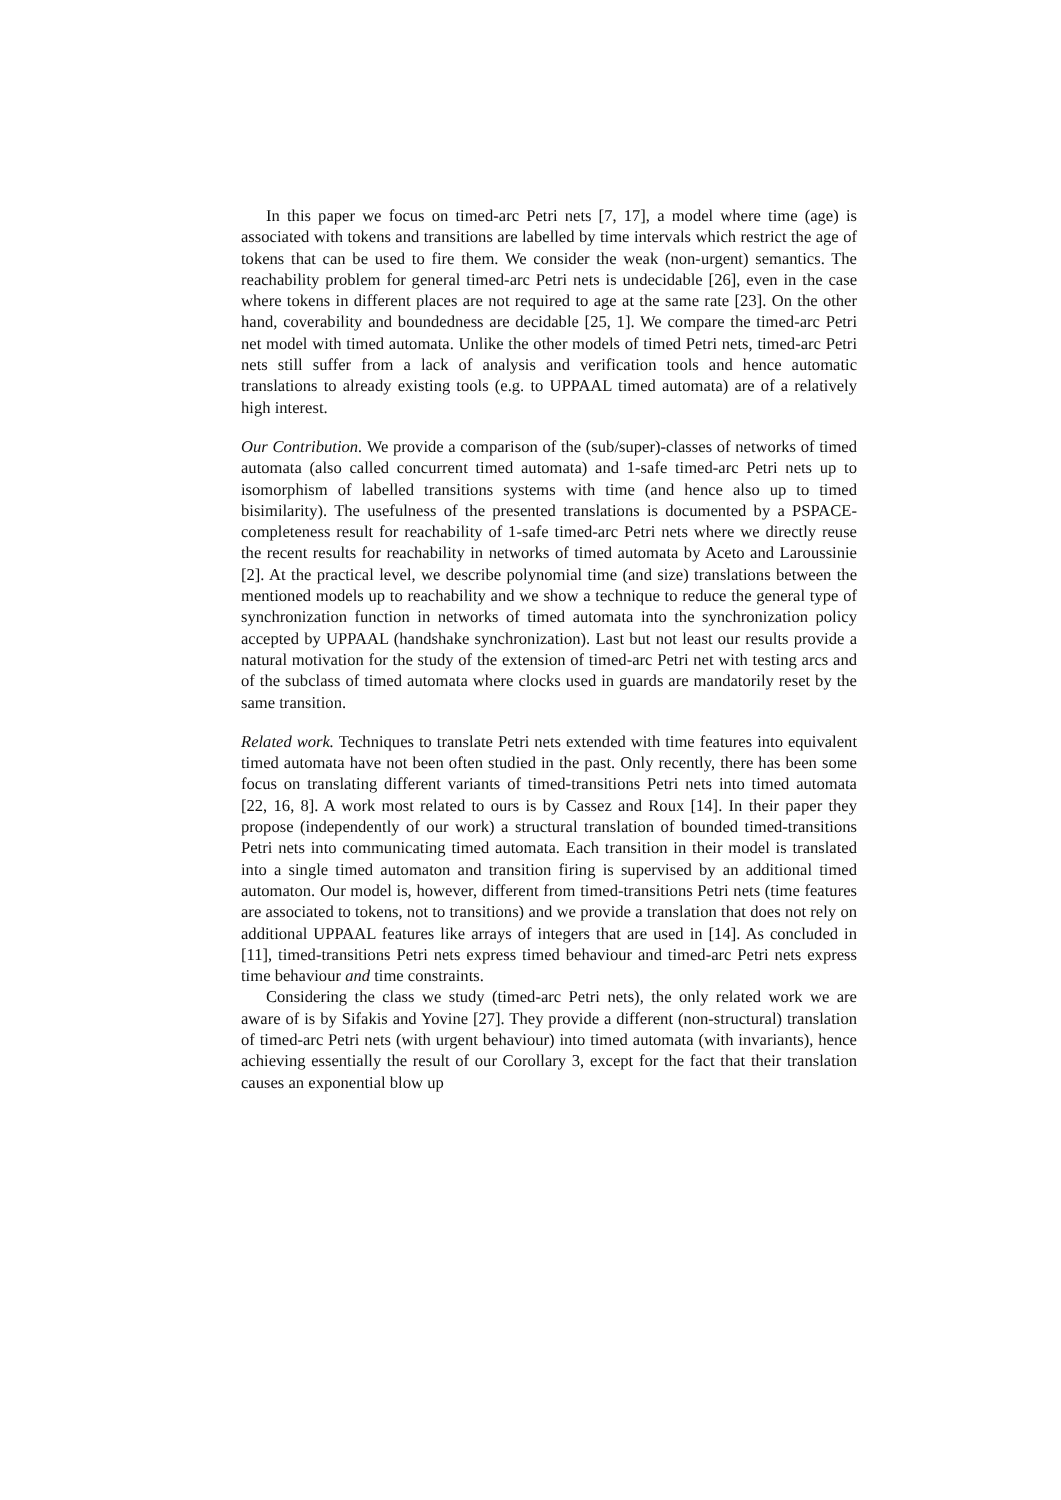In this paper we focus on timed-arc Petri nets [7, 17], a model where time (age) is associated with tokens and transitions are labelled by time intervals which restrict the age of tokens that can be used to fire them. We consider the weak (non-urgent) semantics. The reachability problem for general timed-arc Petri nets is undecidable [26], even in the case where tokens in different places are not required to age at the same rate [23]. On the other hand, coverability and boundedness are decidable [25, 1]. We compare the timed-arc Petri net model with timed automata. Unlike the other models of timed Petri nets, timed-arc Petri nets still suffer from a lack of analysis and verification tools and hence automatic translations to already existing tools (e.g. to UPPAAL timed automata) are of a relatively high interest.
Our Contribution. We provide a comparison of the (sub/super)-classes of networks of timed automata (also called concurrent timed automata) and 1-safe timed-arc Petri nets up to isomorphism of labelled transitions systems with time (and hence also up to timed bisimilarity). The usefulness of the presented translations is documented by a PSPACE-completeness result for reachability of 1-safe timed-arc Petri nets where we directly reuse the recent results for reachability in networks of timed automata by Aceto and Laroussinie [2]. At the practical level, we describe polynomial time (and size) translations between the mentioned models up to reachability and we show a technique to reduce the general type of synchronization function in networks of timed automata into the synchronization policy accepted by UPPAAL (handshake synchronization). Last but not least our results provide a natural motivation for the study of the extension of timed-arc Petri net with testing arcs and of the subclass of timed automata where clocks used in guards are mandatorily reset by the same transition.
Related work. Techniques to translate Petri nets extended with time features into equivalent timed automata have not been often studied in the past. Only recently, there has been some focus on translating different variants of timed-transitions Petri nets into timed automata [22, 16, 8]. A work most related to ours is by Cassez and Roux [14]. In their paper they propose (independently of our work) a structural translation of bounded timed-transitions Petri nets into communicating timed automata. Each transition in their model is translated into a single timed automaton and transition firing is supervised by an additional timed automaton. Our model is, however, different from timed-transitions Petri nets (time features are associated to tokens, not to transitions) and we provide a translation that does not rely on additional UPPAAL features like arrays of integers that are used in [14]. As concluded in [11], timed-transitions Petri nets express timed behaviour and timed-arc Petri nets express time behaviour and time constraints.
Considering the class we study (timed-arc Petri nets), the only related work we are aware of is by Sifakis and Yovine [27]. They provide a different (non-structural) translation of timed-arc Petri nets (with urgent behaviour) into timed automata (with invariants), hence achieving essentially the result of our Corollary 3, except for the fact that their translation causes an exponential blow up